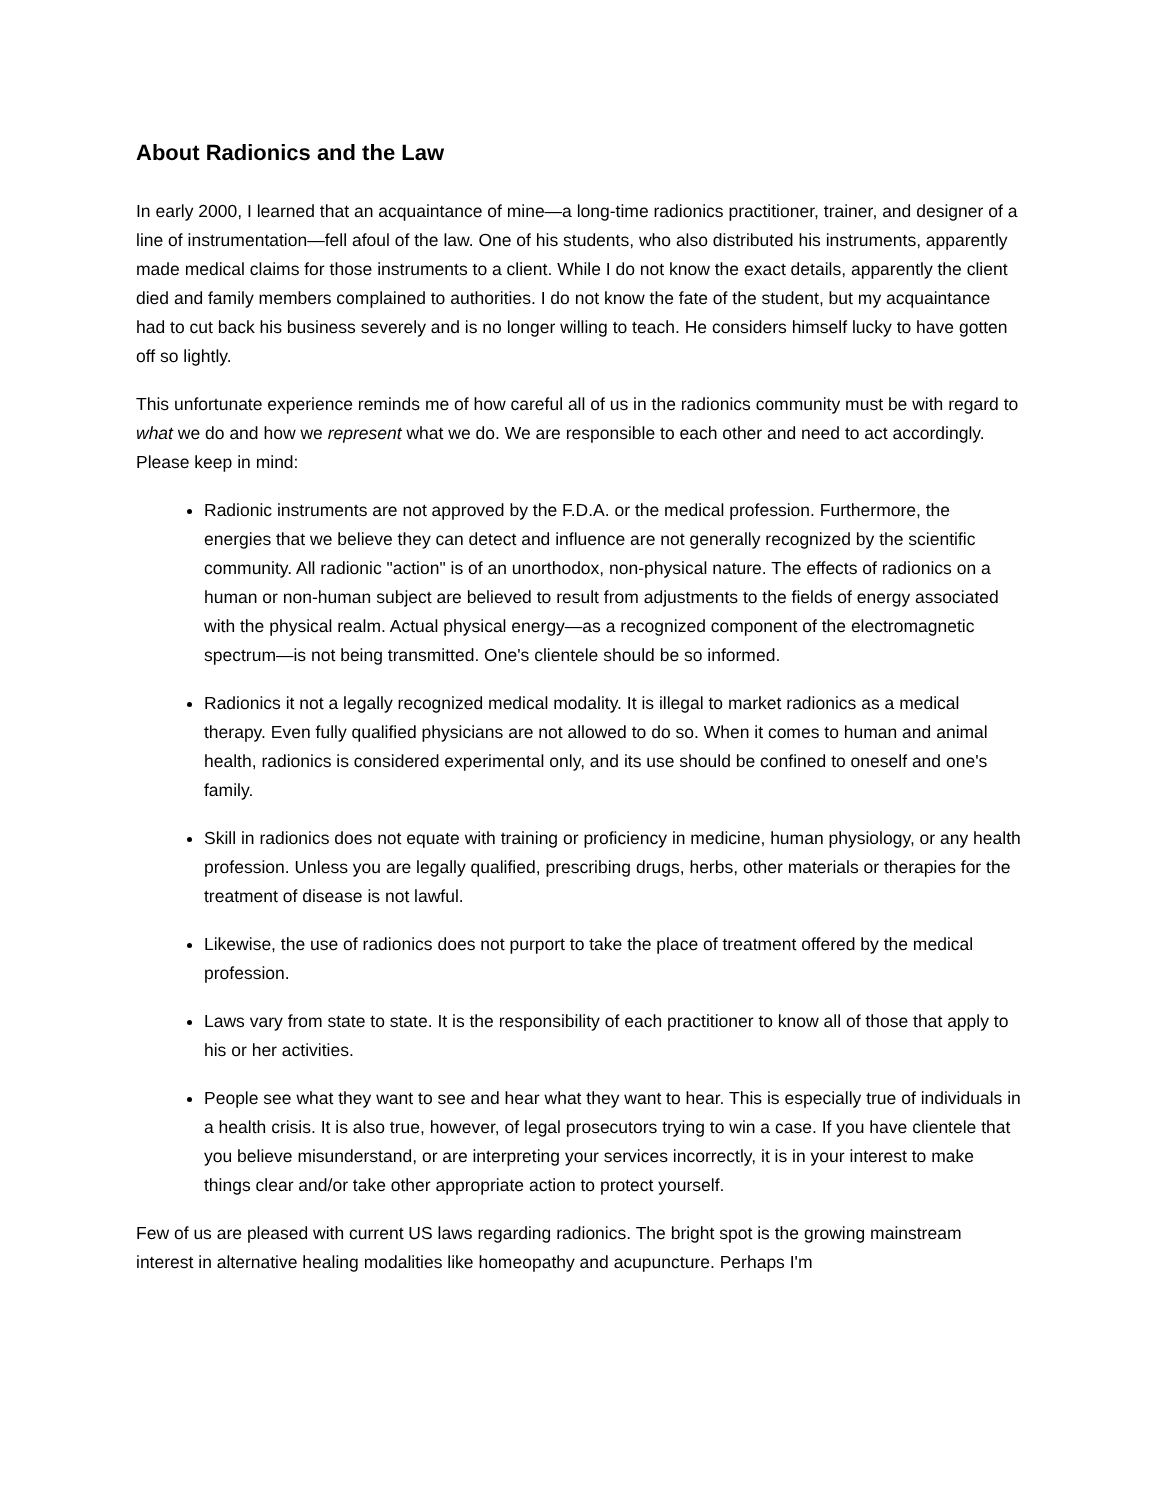About Radionics and the Law
In early 2000, I learned that an acquaintance of mine—a long-time radionics practitioner, trainer, and designer of a line of instrumentation—fell afoul of the law. One of his students, who also distributed his instruments, apparently made medical claims for those instruments to a client. While I do not know the exact details, apparently the client died and family members complained to authorities. I do not know the fate of the student, but my acquaintance had to cut back his business severely and is no longer willing to teach. He considers himself lucky to have gotten off so lightly.
This unfortunate experience reminds me of how careful all of us in the radionics community must be with regard to what we do and how we represent what we do. We are responsible to each other and need to act accordingly. Please keep in mind:
Radionic instruments are not approved by the F.D.A. or the medical profession. Furthermore, the energies that we believe they can detect and influence are not generally recognized by the scientific community. All radionic "action" is of an unorthodox, non-physical nature. The effects of radionics on a human or non-human subject are believed to result from adjustments to the fields of energy associated with the physical realm. Actual physical energy—as a recognized component of the electromagnetic spectrum—is not being transmitted. One's clientele should be so informed.
Radionics it not a legally recognized medical modality. It is illegal to market radionics as a medical therapy. Even fully qualified physicians are not allowed to do so. When it comes to human and animal health, radionics is considered experimental only, and its use should be confined to oneself and one's family.
Skill in radionics does not equate with training or proficiency in medicine, human physiology, or any health profession. Unless you are legally qualified, prescribing drugs, herbs, other materials or therapies for the treatment of disease is not lawful.
Likewise, the use of radionics does not purport to take the place of treatment offered by the medical profession.
Laws vary from state to state. It is the responsibility of each practitioner to know all of those that apply to his or her activities.
People see what they want to see and hear what they want to hear. This is especially true of individuals in a health crisis. It is also true, however, of legal prosecutors trying to win a case. If you have clientele that you believe misunderstand, or are interpreting your services incorrectly, it is in your interest to make things clear and/or take other appropriate action to protect yourself.
Few of us are pleased with current US laws regarding radionics. The bright spot is the growing mainstream interest in alternative healing modalities like homeopathy and acupuncture. Perhaps I'm